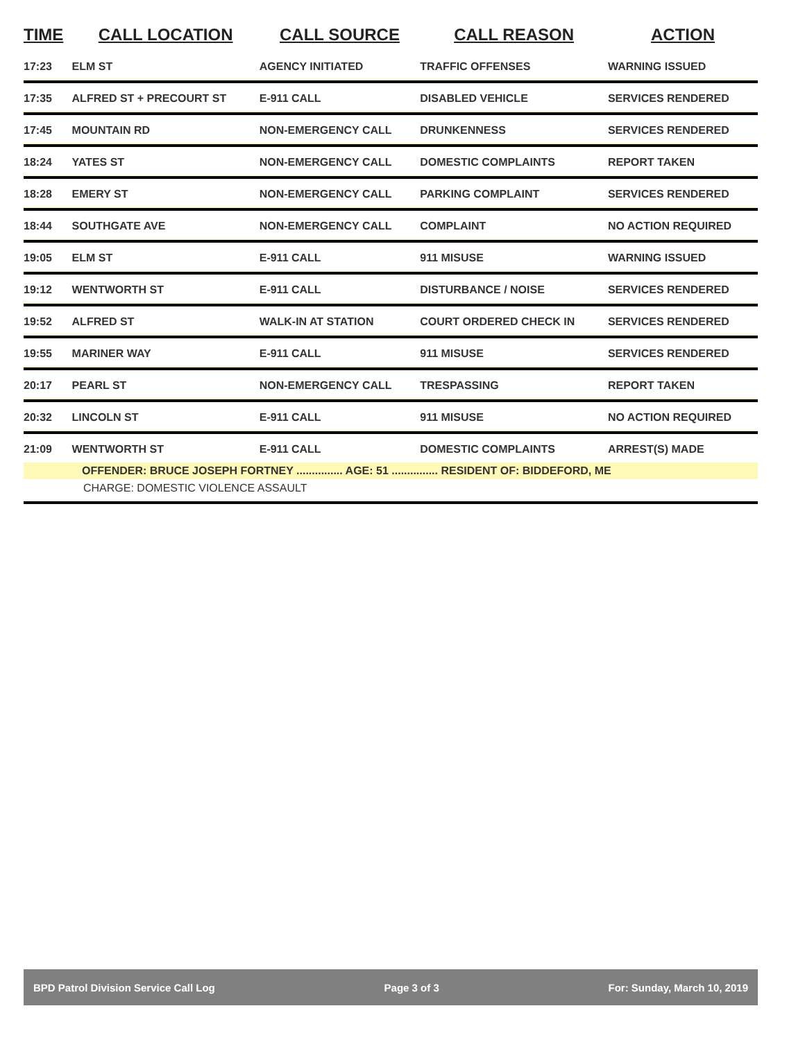| TIME | CALL LOCATION | CALL SOURCE | CALL REASON | ACTION |
| --- | --- | --- | --- | --- |
| 17:23 | ELM ST | AGENCY INITIATED | TRAFFIC OFFENSES | WARNING ISSUED |
| 17:35 | ALFRED ST + PRECOURT ST | E-911 CALL | DISABLED VEHICLE | SERVICES RENDERED |
| 17:45 | MOUNTAIN RD | NON-EMERGENCY CALL | DRUNKENNESS | SERVICES RENDERED |
| 18:24 | YATES ST | NON-EMERGENCY CALL | DOMESTIC COMPLAINTS | REPORT TAKEN |
| 18:28 | EMERY ST | NON-EMERGENCY CALL | PARKING COMPLAINT | SERVICES RENDERED |
| 18:44 | SOUTHGATE AVE | NON-EMERGENCY CALL | COMPLAINT | NO ACTION REQUIRED |
| 19:05 | ELM ST | E-911 CALL | 911 MISUSE | WARNING ISSUED |
| 19:12 | WENTWORTH ST | E-911 CALL | DISTURBANCE / NOISE | SERVICES RENDERED |
| 19:52 | ALFRED ST | WALK-IN AT STATION | COURT ORDERED CHECK IN | SERVICES RENDERED |
| 19:55 | MARINER WAY | E-911 CALL | 911 MISUSE | SERVICES RENDERED |
| 20:17 | PEARL ST | NON-EMERGENCY CALL | TRESPASSING | REPORT TAKEN |
| 20:32 | LINCOLN ST | E-911 CALL | 911 MISUSE | NO ACTION REQUIRED |
| 21:09 | WENTWORTH ST | E-911 CALL | DOMESTIC COMPLAINTS | ARREST(S) MADE |
| OFFENDER: BRUCE JOSEPH FORTNEY ............... AGE: 51 ............... RESIDENT OF: BIDDEFORD, ME | | | | |
| CHARGE: DOMESTIC VIOLENCE ASSAULT | | | | |
BPD Patrol Division Service Call Log Page 3 of 3 For: Sunday, March 10, 2019